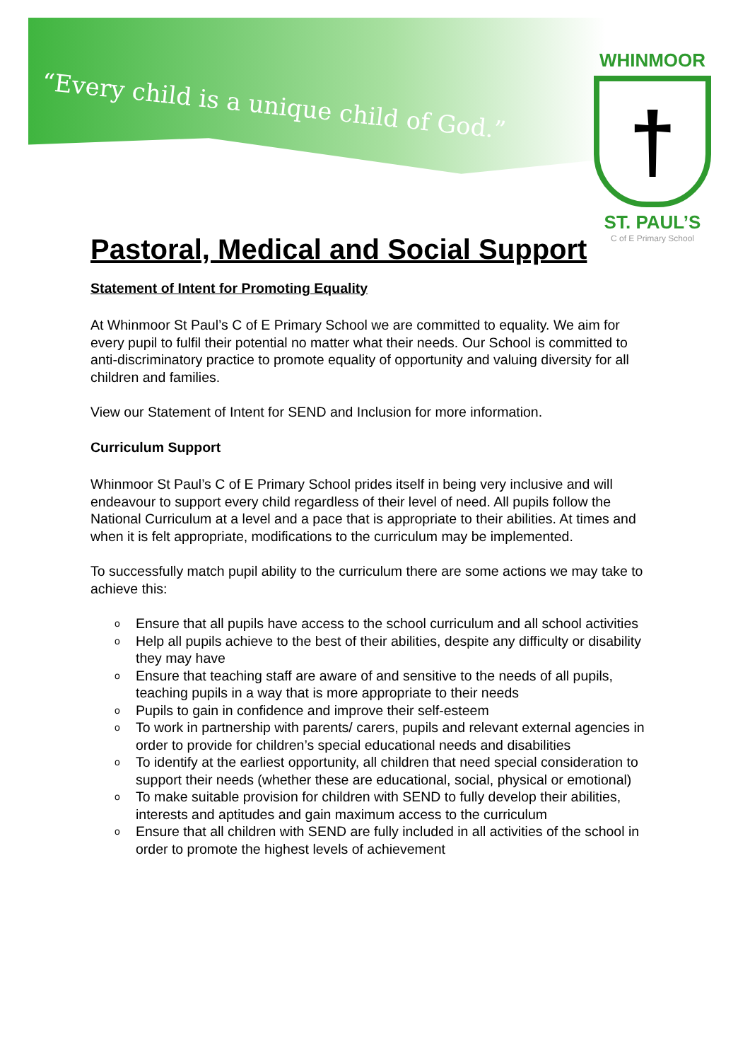“Every child is a unique child of God.”
WHINMOOR
†
ST. PAUL’S
C of E Primary School
Pastoral, Medical and Social Support
Statement of Intent for Promoting Equality
At Whinmoor St Paul’s C of E Primary School we are committed to equality. We aim for every pupil to fulfil their potential no matter what their needs. Our School is committed to anti-discriminatory practice to promote equality of opportunity and valuing diversity for all children and families.
View our Statement of Intent for SEND and Inclusion for more information.
Curriculum Support
Whinmoor St Paul’s C of E Primary School prides itself in being very inclusive and will endeavour to support every child regardless of their level of need. All pupils follow the National Curriculum at a level and a pace that is appropriate to their abilities. At times and when it is felt appropriate, modifications to the curriculum may be implemented.
To successfully match pupil ability to the curriculum there are some actions we may take to achieve this:
o Ensure that all pupils have access to the school curriculum and all school activities
o Help all pupils achieve to the best of their abilities, despite any difficulty or disability they may have
o Ensure that teaching staff are aware of and sensitive to the needs of all pupils, teaching pupils in a way that is more appropriate to their needs
o Pupils to gain in confidence and improve their self-esteem
o To work in partnership with parents/ carers, pupils and relevant external agencies in order to provide for children’s special educational needs and disabilities
o To identify at the earliest opportunity, all children that need special consideration to support their needs (whether these are educational, social, physical or emotional)
o To make suitable provision for children with SEND to fully develop their abilities, interests and aptitudes and gain maximum access to the curriculum
o Ensure that all children with SEND are fully included in all activities of the school in order to promote the highest levels of achievement